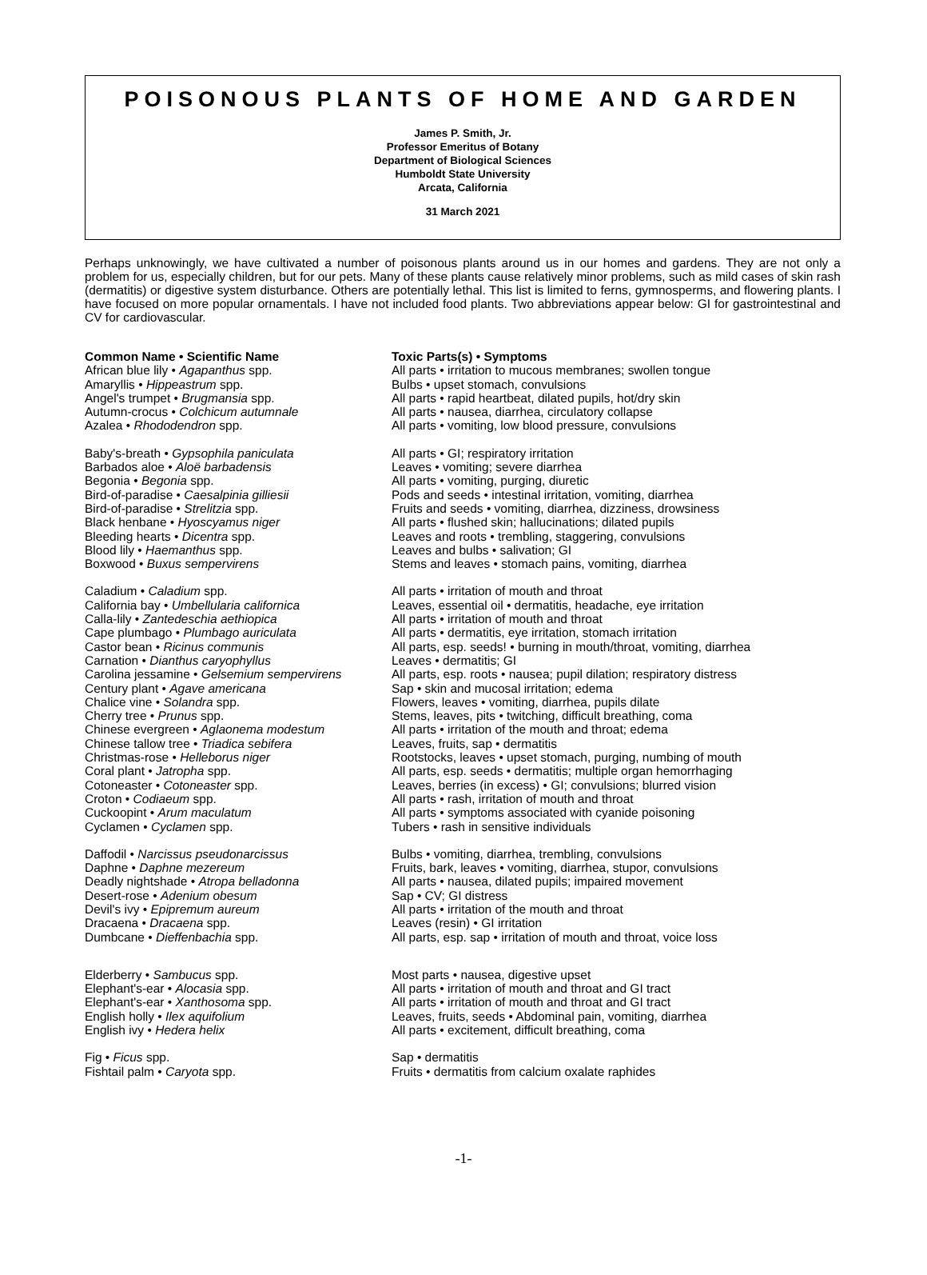POISONOUS PLANTS OF HOME AND GARDEN
James P. Smith, Jr.
Professor Emeritus of Botany
Department of Biological Sciences
Humboldt State University
Arcata, California
31 March 2021
Perhaps unknowingly, we have cultivated a number of poisonous plants around us in our homes and gardens. They are not only a problem for us, especially children, but for our pets. Many of these plants cause relatively minor problems, such as mild cases of skin rash (dermatitis) or digestive system disturbance. Others are potentially lethal. This list is limited to ferns, gymnosperms, and flowering plants. I have focused on more popular ornamentals. I have not included food plants. Two abbreviations appear below: GI for gastrointestinal and CV for cardiovascular.
| Common Name • Scientific Name | Toxic Parts(s) • Symptoms |
| --- | --- |
| African blue lily • Agapanthus spp. | All parts • irritation to mucous membranes; swollen tongue |
| Amaryllis • Hippeastrum spp. | Bulbs • upset stomach, convulsions |
| Angel's trumpet • Brugmansia spp. | All parts • rapid heartbeat, dilated pupils, hot/dry skin |
| Autumn-crocus • Colchicum autumnale | All parts • nausea, diarrhea, circulatory collapse |
| Azalea • Rhododendron spp. | All parts • vomiting, low blood pressure, convulsions |
| Baby's-breath • Gypsophila paniculata | All parts • GI; respiratory irritation |
| Barbados aloe • Aloë barbadensis | Leaves • vomiting; severe diarrhea |
| Begonia • Begonia spp. | All parts • vomiting, purging, diuretic |
| Bird-of-paradise • Caesalpinia gilliesii | Pods and seeds • intestinal irritation, vomiting, diarrhea |
| Bird-of-paradise • Strelitzia spp. | Fruits and seeds • vomiting, diarrhea, dizziness, drowsiness |
| Black henbane • Hyoscyamus niger | All parts • flushed skin; hallucinations; dilated pupils |
| Bleeding hearts • Dicentra spp. | Leaves and roots • trembling, staggering, convulsions |
| Blood lily • Haemanthus spp. | Leaves and bulbs • salivation; GI |
| Boxwood • Buxus sempervirens | Stems and leaves • stomach pains, vomiting, diarrhea |
| Caladium • Caladium spp. | All parts • irritation of mouth and throat |
| California bay • Umbellularia californica | Leaves, essential oil • dermatitis, headache, eye irritation |
| Calla-lily • Zantedeschia aethiopica | All parts • irritation of mouth and throat |
| Cape plumbago • Plumbago auriculata | All parts • dermatitis, eye irritation, stomach irritation |
| Castor bean • Ricinus communis | All parts, esp. seeds! • burning in mouth/throat, vomiting, diarrhea |
| Carnation • Dianthus caryophyllus | Leaves • dermatitis; GI |
| Carolina jessamine • Gelsemium sempervirens | All parts, esp. roots • nausea; pupil dilation; respiratory distress |
| Century plant • Agave americana | Sap • skin and mucosal irritation; edema |
| Chalice vine • Solandra spp. | Flowers, leaves • vomiting, diarrhea, pupils dilate |
| Cherry tree • Prunus spp. | Stems, leaves, pits • twitching, difficult breathing, coma |
| Chinese evergreen • Aglaonema modestum | All parts • irritation of the mouth and throat; edema |
| Chinese tallow tree • Triadica sebifera | Leaves, fruits, sap • dermatitis |
| Christmas-rose • Helleborus niger | Rootstocks, leaves • upset stomach, purging, numbing of mouth |
| Coral plant • Jatropha spp. | All parts, esp. seeds • dermatitis; multiple organ hemorrhaging |
| Cotoneaster • Cotoneaster spp. | Leaves, berries (in excess) • GI; convulsions; blurred vision |
| Croton • Codiaeum spp. | All parts • rash, irritation of mouth and throat |
| Cuckoopint • Arum maculatum | All parts • symptoms associated with cyanide poisoning |
| Cyclamen • Cyclamen spp. | Tubers • rash in sensitive individuals |
| Daffodil • Narcissus pseudonarcissus | Bulbs • vomiting, diarrhea, trembling, convulsions |
| Daphne • Daphne mezereum | Fruits, bark, leaves • vomiting, diarrhea, stupor, convulsions |
| Deadly nightshade • Atropa belladonna | All parts • nausea, dilated pupils; impaired movement |
| Desert-rose • Adenium obesum | Sap • CV; GI distress |
| Devil's ivy • Epipremum aureum | All parts • irritation of the mouth and throat |
| Dracaena • Dracaena spp. | Leaves (resin) • GI irritation |
| Dumbcane • Dieffenbachia spp. | All parts, esp. sap • irritation of mouth and throat, voice loss |
| Elderberry • Sambucus spp. | Most parts • nausea, digestive upset |
| Elephant's-ear • Alocasia spp. | All parts • irritation of mouth and throat and GI tract |
| Elephant's-ear • Xanthosoma spp. | All parts • irritation of mouth and throat and GI tract |
| English holly • Ilex aquifolium | Leaves, fruits, seeds • Abdominal pain, vomiting, diarrhea |
| English ivy • Hedera helix | All parts • excitement, difficult breathing, coma |
| Fig • Ficus spp. | Sap • dermatitis |
| Fishtail palm • Caryota spp. | Fruits • dermatitis from calcium oxalate raphides |
-1-